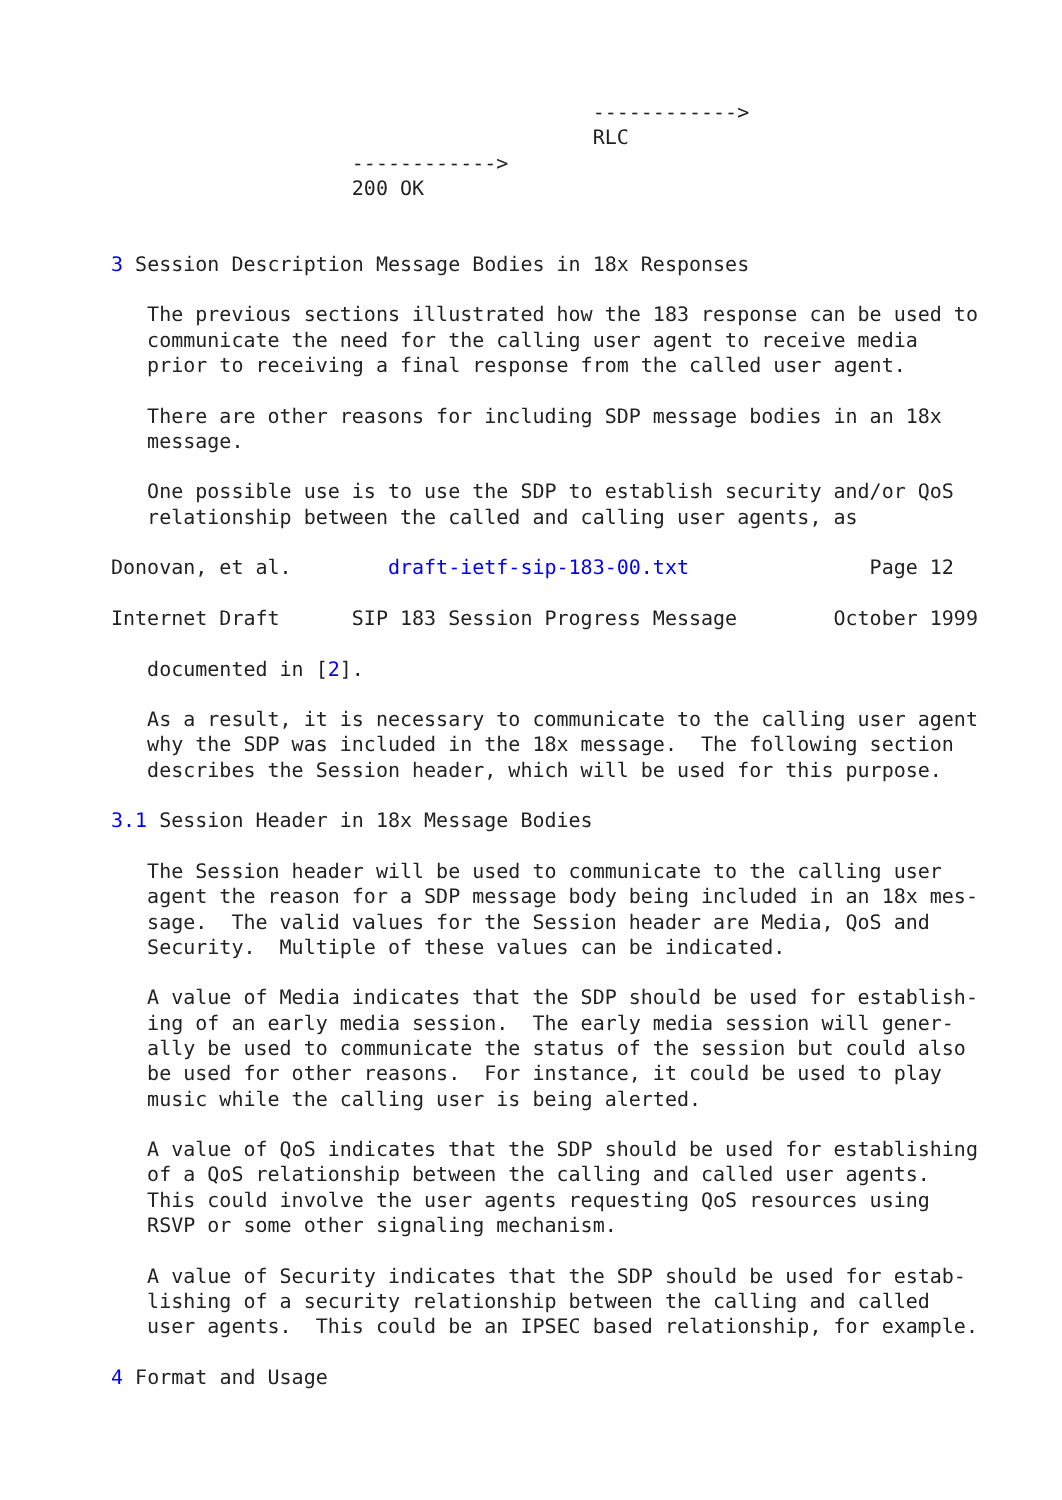------------>
                                        RLC
                    ------------>
                    200 OK


3 Session Description Message Bodies in 18x Responses

   The previous sections illustrated how the 183 response can be used to
   communicate the need for the calling user agent to receive media
   prior to receiving a final response from the called user agent.

   There are other reasons for including SDP message bodies in an 18x
   message.

   One possible use is to use the SDP to establish security and/or QoS
   relationship between the called and calling user agents, as

Donovan, et al.        draft-ietf-sip-183-00.txt               Page 12

Internet Draft      SIP 183 Session Progress Message        October 1999

   documented in [2].

   As a result, it is necessary to communicate to the calling user agent
   why the SDP was included in the 18x message.  The following section
   describes the Session header, which will be used for this purpose.

3.1 Session Header in 18x Message Bodies

   The Session header will be used to communicate to the calling user
   agent the reason for a SDP message body being included in an 18x mes-
   sage.  The valid values for the Session header are Media, QoS and
   Security.  Multiple of these values can be indicated.

   A value of Media indicates that the SDP should be used for establish-
   ing of an early media session.  The early media session will gener-
   ally be used to communicate the status of the session but could also
   be used for other reasons.  For instance, it could be used to play
   music while the calling user is being alerted.

   A value of QoS indicates that the SDP should be used for establishing
   of a QoS relationship between the calling and called user agents.
   This could involve the user agents requesting QoS resources using
   RSVP or some other signaling mechanism.

   A value of Security indicates that the SDP should be used for estab-
   lishing of a security relationship between the calling and called
   user agents.  This could be an IPSEC based relationship, for example.

4 Format and Usage